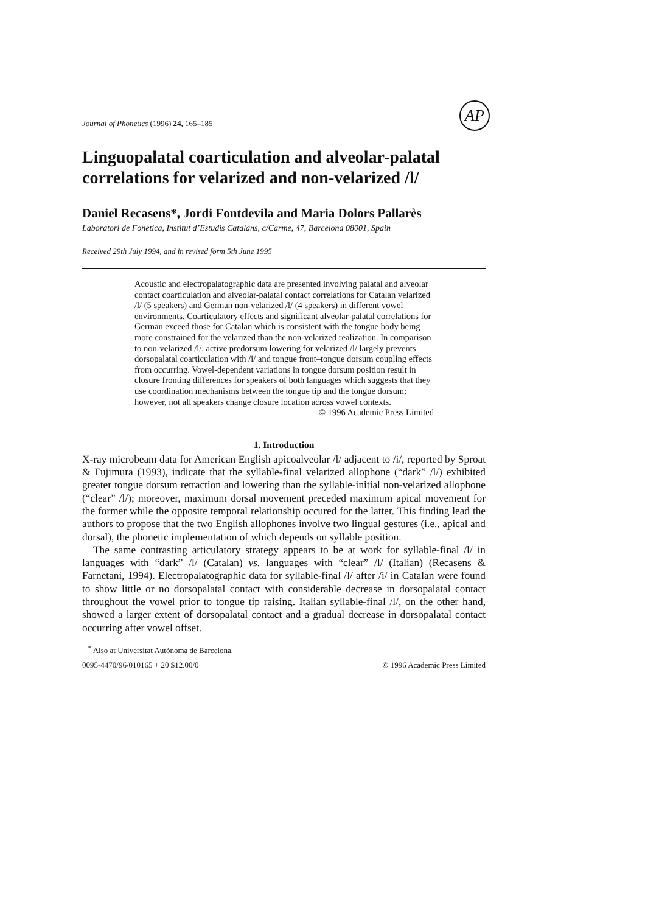Journal of Phonetics (1996) 24, 165–185 AP
Linguopalatal coarticulation and alveolar-palatal correlations for velarized and non-velarized /l/
Daniel Recasens*, Jordi Fontdevila and Maria Dolors Pallarès
Laboratori de Fonètica, Institut d’Estudis Catalans, c/Carme, 47, Barcelona 08001, Spain
Received 29th July 1994, and in revised form 5th June 1995
Acoustic and electropalatographic data are presented involving palatal and alveolar contact coarticulation and alveolar-palatal contact correlations for Catalan velarized /l/ (5 speakers) and German non-velarized /l/ (4 speakers) in different vowel environments. Coarticulatory effects and significant alveolar-palatal correlations for German exceed those for Catalan which is consistent with the tongue body being more constrained for the velarized than the non-velarized realization. In comparison to non-velarized /l/, active predorsum lowering for velarized /l/ largely prevents dorsopalatal coarticulation with /i/ and tongue front–tongue dorsum coupling effects from occurring. Vowel-dependent variations in tongue dorsum position result in closure fronting differences for speakers of both languages which suggests that they use coordination mechanisms between the tongue tip and the tongue dorsum; however, not all speakers change closure location across vowel contexts.
© 1996 Academic Press Limited
1. Introduction
X-ray microbeam data for American English apicoalveolar /l/ adjacent to /i/, reported by Sproat & Fujimura (1993), indicate that the syllable-final velarized allophone (“dark” /l/) exhibited greater tongue dorsum retraction and lowering than the syllable-initial non-velarized allophone (“clear” /l/); moreover, maximum dorsal movement preceded maximum apical movement for the former while the opposite temporal relationship occured for the latter. This finding lead the authors to propose that the two English allophones involve two lingual gestures (i.e., apical and dorsal), the phonetic implementation of which depends on syllable position.
The same contrasting articulatory strategy appears to be at work for syllable-final /l/ in languages with “dark” /l/ (Catalan) vs. languages with “clear” /l/ (Italian) (Recasens & Farnetani, 1994). Electropalatographic data for syllable-final /l/ after /i/ in Catalan were found to show little or no dorsopalatal contact with considerable decrease in dorsopalatal contact throughout the vowel prior to tongue tip raising. Italian syllable-final /l/, on the other hand, showed a larger extent of dorsopalatal contact and a gradual decrease in dorsopalatal contact occurring after vowel offset.
<sup>*</sup> Also at Universitat Autònoma de Barcelona.
0095-4470/96/010165 + 20 $12.00/0 © 1996 Academic Press Limited